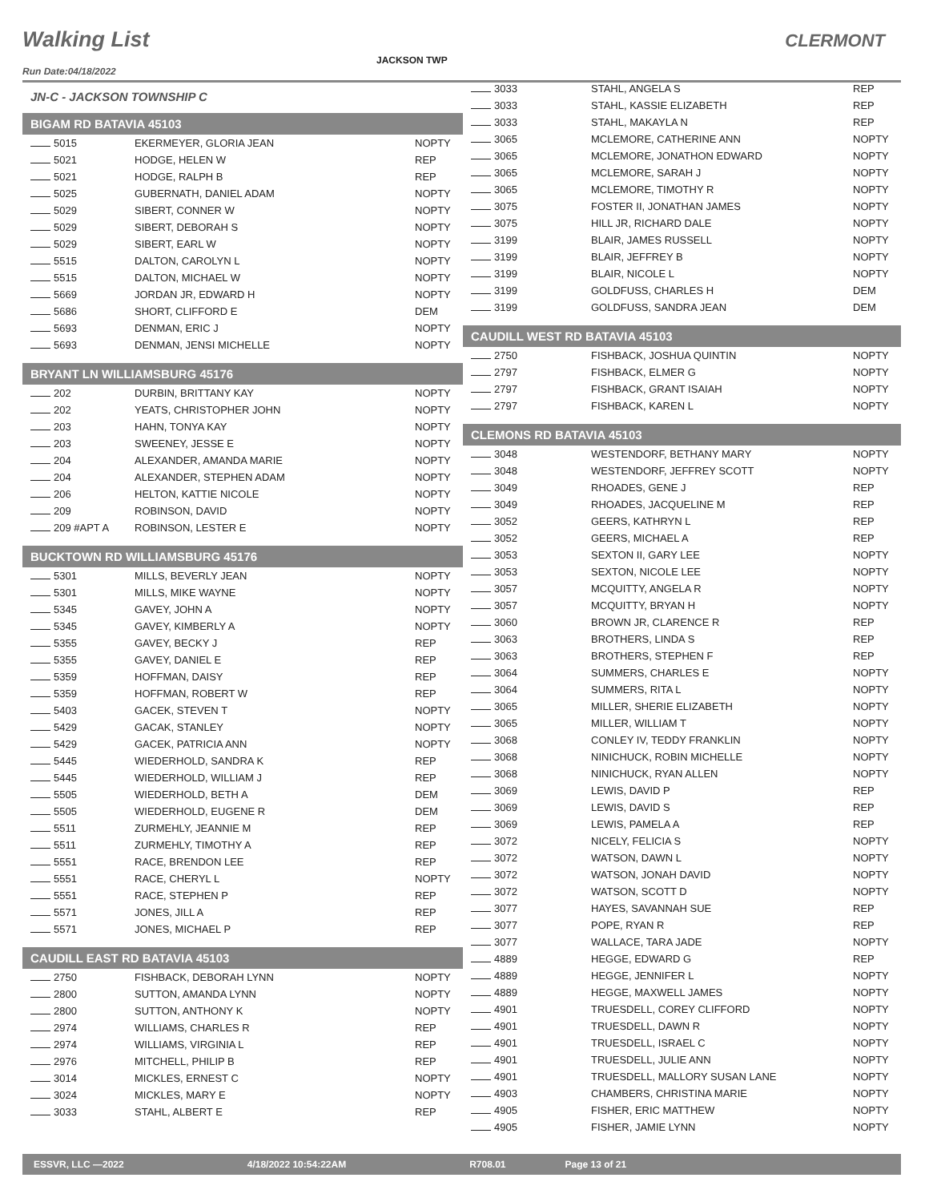Walking List
JACKSON TWP
CLERMONT
Run Date:04/18/2022
| JN-C - JACKSON TOWNSHIP C | | |
| BIGAM RD BATAVIA 45103 | | |
| 5015 | EKERMEYER, GLORIA JEAN | NOPTY |
| 5021 | HODGE, HELEN W | REP |
| 5021 | HODGE, RALPH B | REP |
| 5025 | GUBERNATH, DANIEL ADAM | NOPTY |
| 5029 | SIBERT, CONNER W | NOPTY |
| 5029 | SIBERT, DEBORAH S | NOPTY |
| 5029 | SIBERT, EARL W | NOPTY |
| 5515 | DALTON, CAROLYN L | NOPTY |
| 5515 | DALTON, MICHAEL W | NOPTY |
| 5669 | JORDAN JR, EDWARD H | NOPTY |
| 5686 | SHORT, CLIFFORD E | DEM |
| 5693 | DENMAN, ERIC J | NOPTY |
| 5693 | DENMAN, JENSI MICHELLE | NOPTY |
| BRYANT LN WILLIAMSBURG 45176 | | |
| 202 | DURBIN, BRITTANY KAY | NOPTY |
| 202 | YEATS, CHRISTOPHER JOHN | NOPTY |
| 203 | HAHN, TONYA KAY | NOPTY |
| 203 | SWEENEY, JESSE E | NOPTY |
| 204 | ALEXANDER, AMANDA MARIE | NOPTY |
| 204 | ALEXANDER, STEPHEN ADAM | NOPTY |
| 206 | HELTON, KATTIE NICOLE | NOPTY |
| 209 | ROBINSON, DAVID | NOPTY |
| 209 #APT A | ROBINSON, LESTER E | NOPTY |
| BUCKTOWN RD WILLIAMSBURG 45176 | | |
| 5301 | MILLS, BEVERLY JEAN | NOPTY |
| 5301 | MILLS, MIKE WAYNE | NOPTY |
| 5345 | GAVEY, JOHN A | NOPTY |
| 5345 | GAVEY, KIMBERLY A | NOPTY |
| 5355 | GAVEY, BECKY J | REP |
| 5355 | GAVEY, DANIEL E | REP |
| 5359 | HOFFMAN, DAISY | REP |
| 5359 | HOFFMAN, ROBERT W | REP |
| 5403 | GACEK, STEVEN T | NOPTY |
| 5429 | GACAK, STANLEY | NOPTY |
| 5429 | GACEK, PATRICIA ANN | NOPTY |
| 5445 | WIEDERHOLD, SANDRA K | REP |
| 5445 | WIEDERHOLD, WILLIAM J | REP |
| 5505 | WIEDERHOLD, BETH A | DEM |
| 5505 | WIEDERHOLD, EUGENE R | DEM |
| 5511 | ZURMEHLY, JEANNIE M | REP |
| 5511 | ZURMEHLY, TIMOTHY A | REP |
| 5551 | RACE, BRENDON LEE | REP |
| 5551 | RACE, CHERYL L | NOPTY |
| 5551 | RACE, STEPHEN P | REP |
| 5571 | JONES, JILL A | REP |
| 5571 | JONES, MICHAEL P | REP |
| CAUDILL EAST RD BATAVIA 45103 | | |
| 2750 | FISHBACK, DEBORAH LYNN | NOPTY |
| 2800 | SUTTON, AMANDA LYNN | NOPTY |
| 2800 | SUTTON, ANTHONY K | NOPTY |
| 2974 | WILLIAMS, CHARLES R | REP |
| 2974 | WILLIAMS, VIRGINIA L | REP |
| 2976 | MITCHELL, PHILIP B | REP |
| 3014 | MICKLES, ERNEST C | NOPTY |
| 3024 | MICKLES, MARY E | NOPTY |
| 3033 | STAHL, ALBERT E | REP |
| 3033 | STAHL, ANGELA S | REP |
| 3033 | STAHL, KASSIE ELIZABETH | REP |
| 3033 | STAHL, MAKAYLA N | REP |
| 3065 | MCLEMORE, CATHERINE ANN | NOPTY |
| 3065 | MCLEMORE, JONATHON EDWARD | NOPTY |
| 3065 | MCLEMORE, SARAH J | NOPTY |
| 3065 | MCLEMORE, TIMOTHY R | NOPTY |
| 3075 | FOSTER II, JONATHAN JAMES | NOPTY |
| 3075 | HILL JR, RICHARD DALE | NOPTY |
| 3199 | BLAIR, JAMES RUSSELL | NOPTY |
| 3199 | BLAIR, JEFFREY B | NOPTY |
| 3199 | BLAIR, NICOLE L | NOPTY |
| 3199 | GOLDFUSS, CHARLES H | DEM |
| 3199 | GOLDFUSS, SANDRA JEAN | DEM |
| CAUDILL WEST RD BATAVIA 45103 | | |
| 2750 | FISHBACK, JOSHUA QUINTIN | NOPTY |
| 2797 | FISHBACK, ELMER G | NOPTY |
| 2797 | FISHBACK, GRANT ISAIAH | NOPTY |
| 2797 | FISHBACK, KAREN L | NOPTY |
| CLEMONS RD BATAVIA 45103 | | |
| 3048 | WESTENDORF, BETHANY MARY | NOPTY |
| 3048 | WESTENDORF, JEFFREY SCOTT | NOPTY |
| 3049 | RHOADES, GENE J | REP |
| 3049 | RHOADES, JACQUELINE M | REP |
| 3052 | GEERS, KATHRYN L | REP |
| 3052 | GEERS, MICHAEL A | REP |
| 3053 | SEXTON II, GARY LEE | NOPTY |
| 3053 | SEXTON, NICOLE LEE | NOPTY |
| 3057 | MCQUITTY, ANGELA R | NOPTY |
| 3057 | MCQUITTY, BRYAN H | NOPTY |
| 3060 | BROWN JR, CLARENCE R | REP |
| 3063 | BROTHERS, LINDA S | REP |
| 3063 | BROTHERS, STEPHEN F | REP |
| 3064 | SUMMERS, CHARLES E | NOPTY |
| 3064 | SUMMERS, RITA L | NOPTY |
| 3065 | MILLER, SHERIE ELIZABETH | NOPTY |
| 3065 | MILLER, WILLIAM T | NOPTY |
| 3068 | CONLEY IV, TEDDY FRANKLIN | NOPTY |
| 3068 | NINICHUCK, ROBIN MICHELLE | NOPTY |
| 3068 | NINICHUCK, RYAN ALLEN | NOPTY |
| 3069 | LEWIS, DAVID P | REP |
| 3069 | LEWIS, DAVID S | REP |
| 3069 | LEWIS, PAMELA A | REP |
| 3072 | NICELY, FELICIA S | NOPTY |
| 3072 | WATSON, DAWN L | NOPTY |
| 3072 | WATSON, JONAH DAVID | NOPTY |
| 3072 | WATSON, SCOTT D | NOPTY |
| 3077 | HAYES, SAVANNAH SUE | REP |
| 3077 | POPE, RYAN R | REP |
| 3077 | WALLACE, TARA JADE | NOPTY |
| 4889 | HEGGE, EDWARD G | REP |
| 4889 | HEGGE, JENNIFER L | NOPTY |
| 4889 | HEGGE, MAXWELL JAMES | NOPTY |
| 4901 | TRUESDELL, COREY CLIFFORD | NOPTY |
| 4901 | TRUESDELL, DAWN R | NOPTY |
| 4901 | TRUESDELL, ISRAEL C | NOPTY |
| 4901 | TRUESDELL, JULIE ANN | NOPTY |
| 4901 | TRUESDELL, MALLORY SUSAN LANE | NOPTY |
| 4903 | CHAMBERS, CHRISTINA MARIE | NOPTY |
| 4905 | FISHER, ERIC MATTHEW | NOPTY |
| 4905 | FISHER, JAMIE LYNN | NOPTY |
ESSVR, LLC —2022 4/18/2022 10:54:22AM R708.01 Page 13 of 21